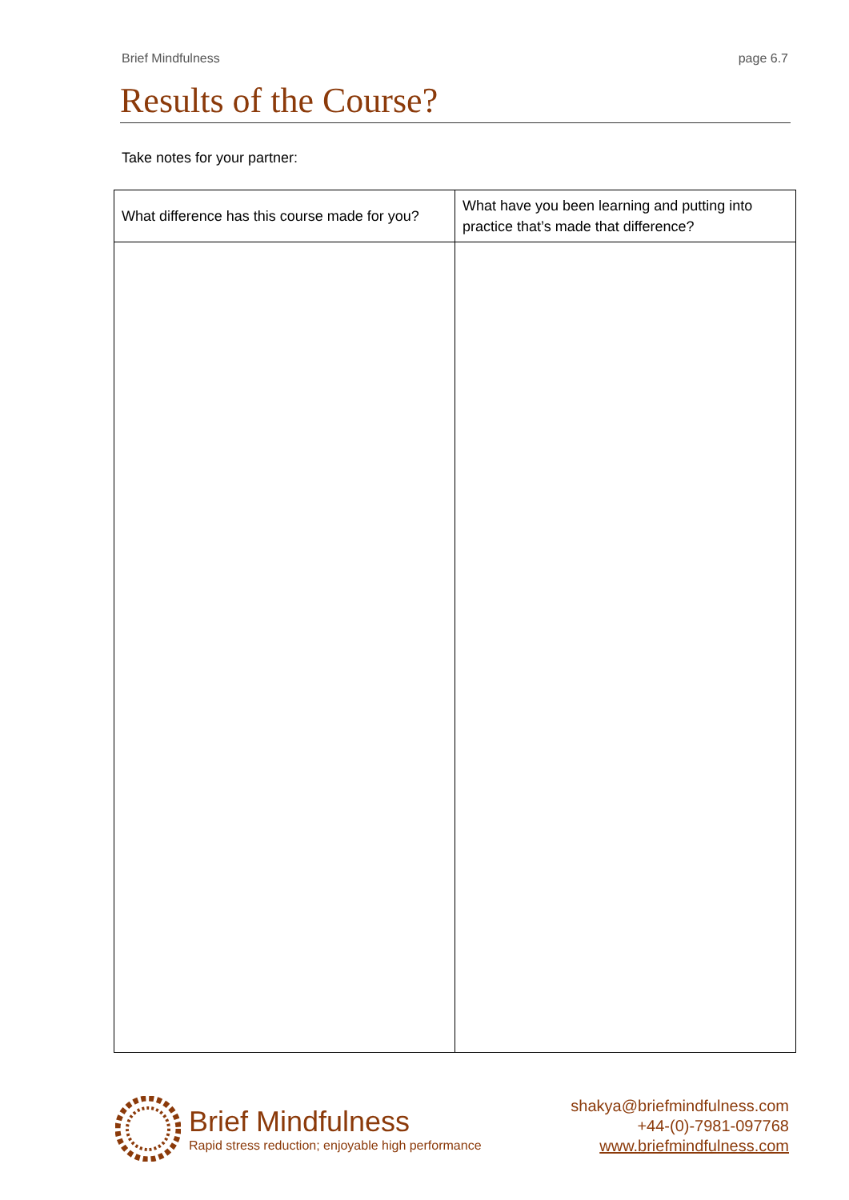Brief Mindfulness page 6.7
Results of the Course?
Take notes for your partner:
| What difference has this course made for you? | What have you been learning and putting into practice that’s made that difference? |
| --- | --- |
Brief Mindfulness
Rapid stress reduction; enjoyable high performance
shakya@briefmindfulness.com
+44-(0)-7981-097768
www.briefmindfulness.com